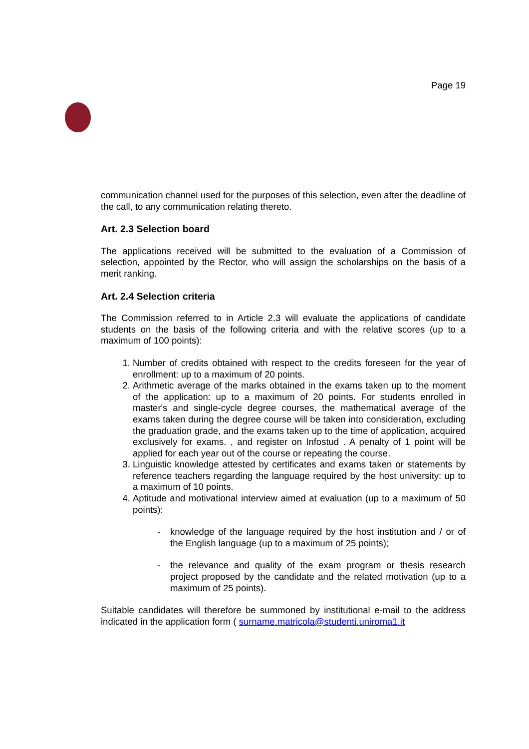Page 19
communication channel used for the purposes of this selection, even after the deadline of the call, to any communication relating thereto.
Art. 2.3 Selection board
The applications received will be submitted to the evaluation of a Commission of selection, appointed by the Rector, who will assign the scholarships on the basis of a merit ranking.
Art. 2.4 Selection criteria
The Commission referred to in Article 2.3 will evaluate the applications of candidate students on the basis of the following criteria and with the relative scores (up to a maximum of 100 points):
1. Number of credits obtained with respect to the credits foreseen for the year of enrollment: up to a maximum of 20 points.
2. Arithmetic average of the marks obtained in the exams taken up to the moment of the application: up to a maximum of 20 points. For students enrolled in master's and single-cycle degree courses, the mathematical average of the exams taken during the degree course will be taken into consideration, excluding the graduation grade, and the exams taken up to the time of application, acquired exclusively for exams. , and register on Infostud . A penalty of 1 point will be applied for each year out of the course or repeating the course.
3. Linguistic knowledge attested by certificates and exams taken or statements by reference teachers regarding the language required by the host university: up to a maximum of 10 points.
4. Aptitude and motivational interview aimed at evaluation (up to a maximum of 50 points):
- knowledge of the language required by the host institution and / or of the English language (up to a maximum of 25 points);
- the relevance and quality of the exam program or thesis research project proposed by the candidate and the related motivation (up to a maximum of 25 points).
Suitable candidates will therefore be summoned by institutional e-mail to the address indicated in the application form ( surname.matricola@studenti.uniroma1.it